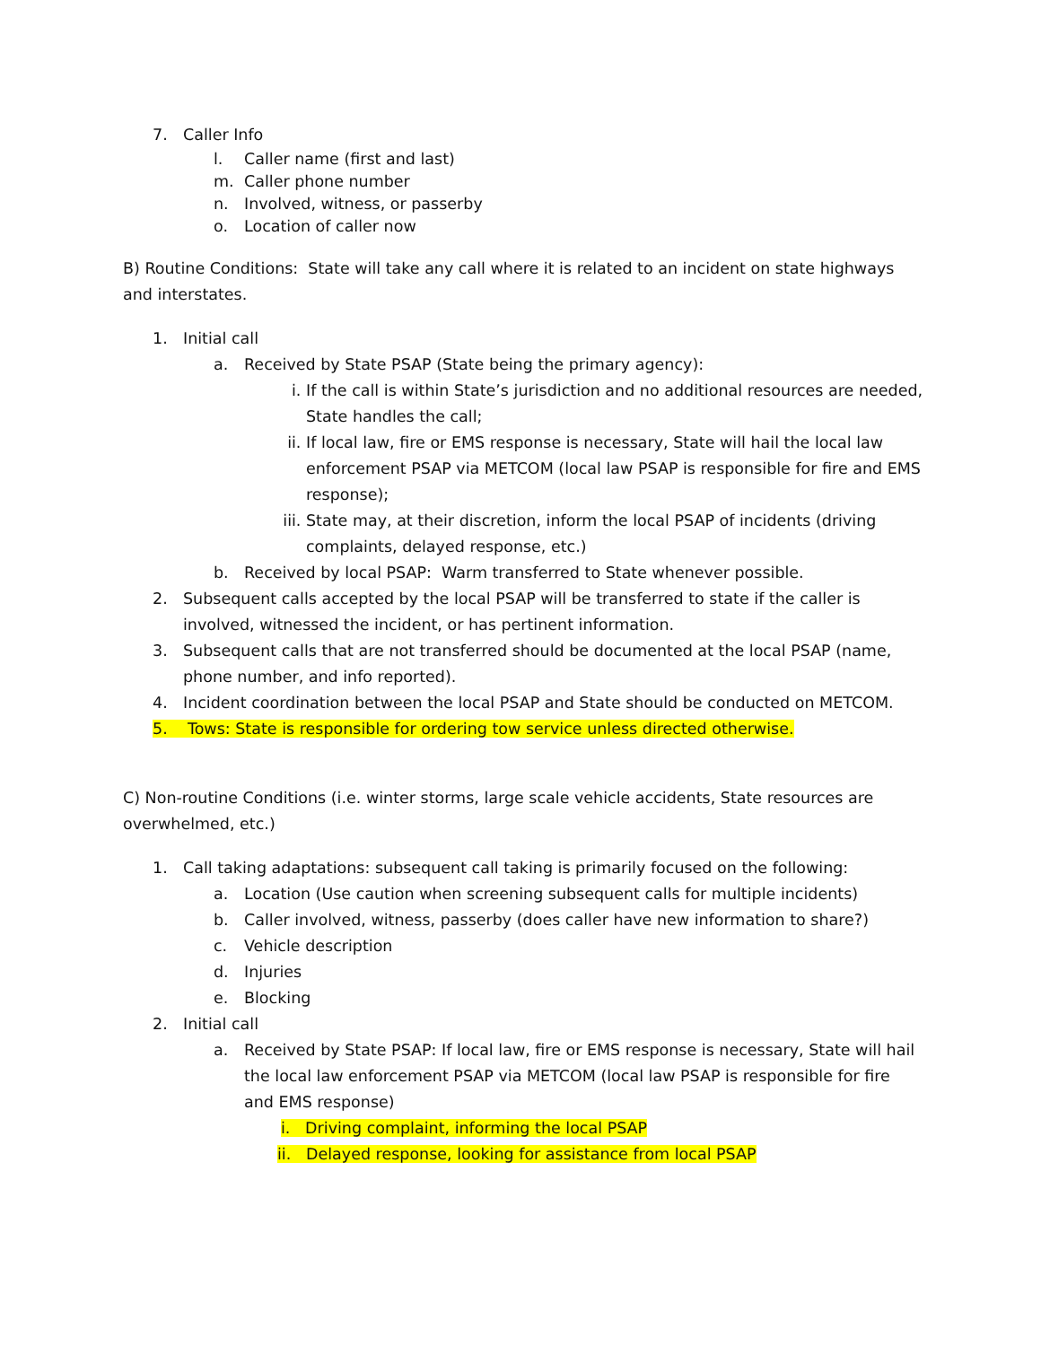7. Caller Info
l. Caller name (first and last)
m. Caller phone number
n. Involved, witness, or passerby
o. Location of caller now
B) Routine Conditions: State will take any call where it is related to an incident on state highways and interstates.
1. Initial call
a. Received by State PSAP (State being the primary agency):
i. If the call is within State’s jurisdiction and no additional resources are needed, State handles the call;
ii. If local law, fire or EMS response is necessary, State will hail the local law enforcement PSAP via METCOM (local law PSAP is responsible for fire and EMS response);
iii. State may, at their discretion, inform the local PSAP of incidents (driving complaints, delayed response, etc.)
b. Received by local PSAP: Warm transferred to State whenever possible.
2. Subsequent calls accepted by the local PSAP will be transferred to state if the caller is involved, witnessed the incident, or has pertinent information.
3. Subsequent calls that are not transferred should be documented at the local PSAP (name, phone number, and info reported).
4. Incident coordination between the local PSAP and State should be conducted on METCOM.
5. Tows: State is responsible for ordering tow service unless directed otherwise.
C) Non-routine Conditions (i.e. winter storms, large scale vehicle accidents, State resources are overwhelmed, etc.)
1. Call taking adaptations: subsequent call taking is primarily focused on the following:
a. Location (Use caution when screening subsequent calls for multiple incidents)
b. Caller involved, witness, passerby (does caller have new information to share?)
c. Vehicle description
d. Injuries
e. Blocking
2. Initial call
a. Received by State PSAP: If local law, fire or EMS response is necessary, State will hail the local law enforcement PSAP via METCOM (local law PSAP is responsible for fire and EMS response)
i. Driving complaint, informing the local PSAP
ii. Delayed response, looking for assistance from local PSAP